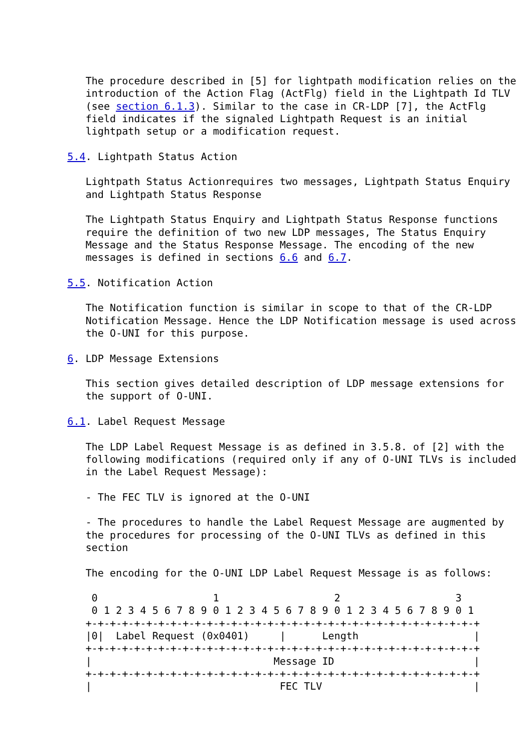The procedure described in [5] for lightpath modification relies on the
   introduction of the Action Flag (ActFlg) field in the Lightpath Id TLV
   (see section 6.1.3). Similar to the case in CR-LDP [7], the ActFlg
   field indicates if the signaled Lightpath Request is an initial
   lightpath setup or a modification request.

5.4. Lightpath Status Action

   Lightpath Status Actionrequires two messages, Lightpath Status Enquiry
   and Lightpath Status Response

   The Lightpath Status Enquiry and Lightpath Status Response functions
   require the definition of two new LDP messages, The Status Enquiry
   Message and the Status Response Message. The encoding of the new
   messages is defined in sections 6.6 and 6.7.

5.5. Notification Action

   The Notification function is similar in scope to that of the CR-LDP
   Notification Message. Hence the LDP Notification message is used across
   the O-UNI for this purpose.

6. LDP Message Extensions

   This section gives detailed description of LDP message extensions for
   the support of O-UNI.

6.1. Label Request Message

   The LDP Label Request Message is as defined in 3.5.8. of [2] with the
   following modifications (required only if any of O-UNI TLVs is included
   in the Label Request Message):

   - The FEC TLV is ignored at the O-UNI

   - The procedures to handle the Label Request Message are augmented by
   the procedures for processing of the O-UNI TLVs as defined in this
   section

   The encoding for the O-UNI LDP Label Request Message is as follows:

    0                   1                   2                   3
    0 1 2 3 4 5 6 7 8 9 0 1 2 3 4 5 6 7 8 9 0 1 2 3 4 5 6 7 8 9 0 1
   +-+-+-+-+-+-+-+-+-+-+-+-+-+-+-+-+-+-+-+-+-+-+-+-+-+-+-+-+-+-+-+-+
   |0|  Label Request (0x0401)     |      Length                   |
   +-+-+-+-+-+-+-+-+-+-+-+-+-+-+-+-+-+-+-+-+-+-+-+-+-+-+-+-+-+-+-+-+
   |                              Message ID                       |
   +-+-+-+-+-+-+-+-+-+-+-+-+-+-+-+-+-+-+-+-+-+-+-+-+-+-+-+-+-+-+-+-+
   |                               FEC TLV                         |